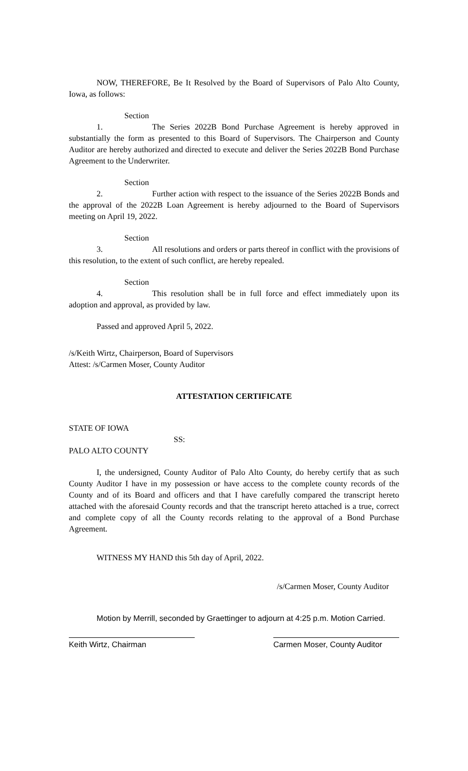NOW, THEREFORE, Be It Resolved by the Board of Supervisors of Palo Alto County, Iowa, as follows:
Section 1. The Series 2022B Bond Purchase Agreement is hereby approved in substantially the form as presented to this Board of Supervisors. The Chairperson and County Auditor are hereby authorized and directed to execute and deliver the Series 2022B Bond Purchase Agreement to the Underwriter.
Section 2. Further action with respect to the issuance of the Series 2022B Bonds and the approval of the 2022B Loan Agreement is hereby adjourned to the Board of Supervisors meeting on April 19, 2022.
Section 3. All resolutions and orders or parts thereof in conflict with the provisions of this resolution, to the extent of such conflict, are hereby repealed.
Section 4. This resolution shall be in full force and effect immediately upon its adoption and approval, as provided by law.
Passed and approved April 5, 2022.
/s/Keith Wirtz, Chairperson, Board of Supervisors
Attest: /s/Carmen Moser, County Auditor
ATTESTATION CERTIFICATE
STATE OF IOWA
SS:
PALO ALTO COUNTY
I, the undersigned, County Auditor of Palo Alto County, do hereby certify that as such County Auditor I have in my possession or have access to the complete county records of the County and of its Board and officers and that I have carefully compared the transcript hereto attached with the aforesaid County records and that the transcript hereto attached is a true, correct and complete copy of all the County records relating to the approval of a Bond Purchase Agreement.
WITNESS MY HAND this 5th day of April, 2022.
/s/Carmen Moser, County Auditor
Motion by Merrill, seconded by Graettinger to adjourn at 4:25 p.m. Motion Carried.
Keith Wirtz, Chairman Carmen Moser, County Auditor